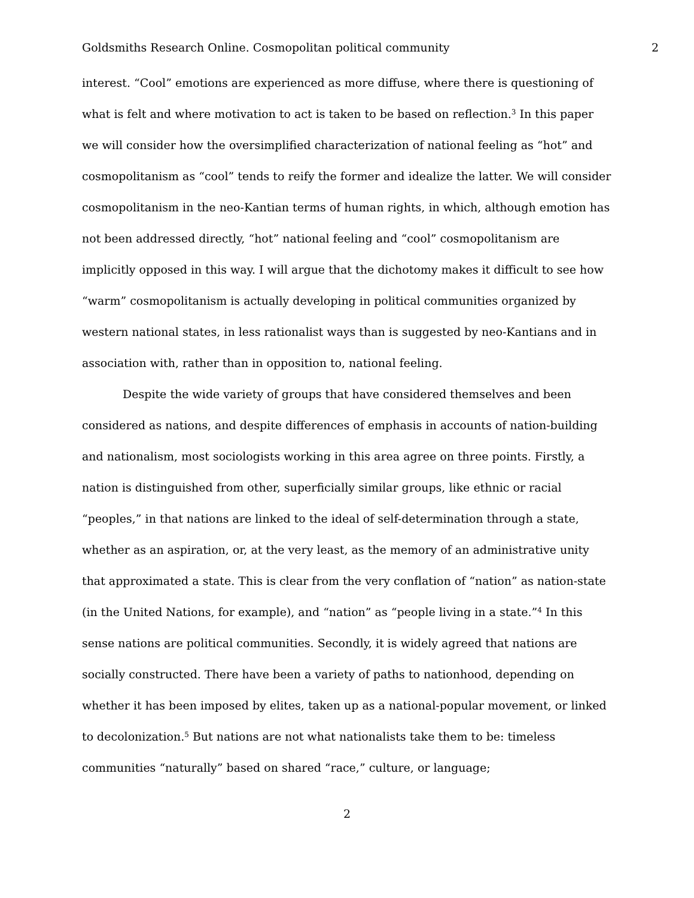Goldsmiths Research Online. Cosmopolitan political community 2
interest. “Cool” emotions are experienced as more diffuse, where there is questioning of what is felt and where motivation to act is taken to be based on reflection.<sup>3</sup> In this paper we will consider how the oversimplified characterization of national feeling as “hot” and cosmopolitanism as “cool” tends to reify the former and idealize the latter. We will consider cosmopolitanism in the neo-Kantian terms of human rights, in which, although emotion has not been addressed directly, “hot” national feeling and “cool” cosmopolitanism are implicitly opposed in this way. I will argue that the dichotomy makes it difficult to see how “warm” cosmopolitanism is actually developing in political communities organized by western national states, in less rationalist ways than is suggested by neo-Kantians and in association with, rather than in opposition to, national feeling.
Despite the wide variety of groups that have considered themselves and been considered as nations, and despite differences of emphasis in accounts of nation-building and nationalism, most sociologists working in this area agree on three points. Firstly, a nation is distinguished from other, superficially similar groups, like ethnic or racial “peoples,” in that nations are linked to the ideal of self-determination through a state, whether as an aspiration, or, at the very least, as the memory of an administrative unity that approximated a state. This is clear from the very conflation of “nation” as nation-state (in the United Nations, for example), and “nation” as “people living in a state.”<sup>4</sup> In this sense nations are political communities. Secondly, it is widely agreed that nations are socially constructed. There have been a variety of paths to nationhood, depending on whether it has been imposed by elites, taken up as a national-popular movement, or linked to decolonization.<sup>5</sup> But nations are not what nationalists take them to be: timeless communities “naturally” based on shared “race,” culture, or language;
2